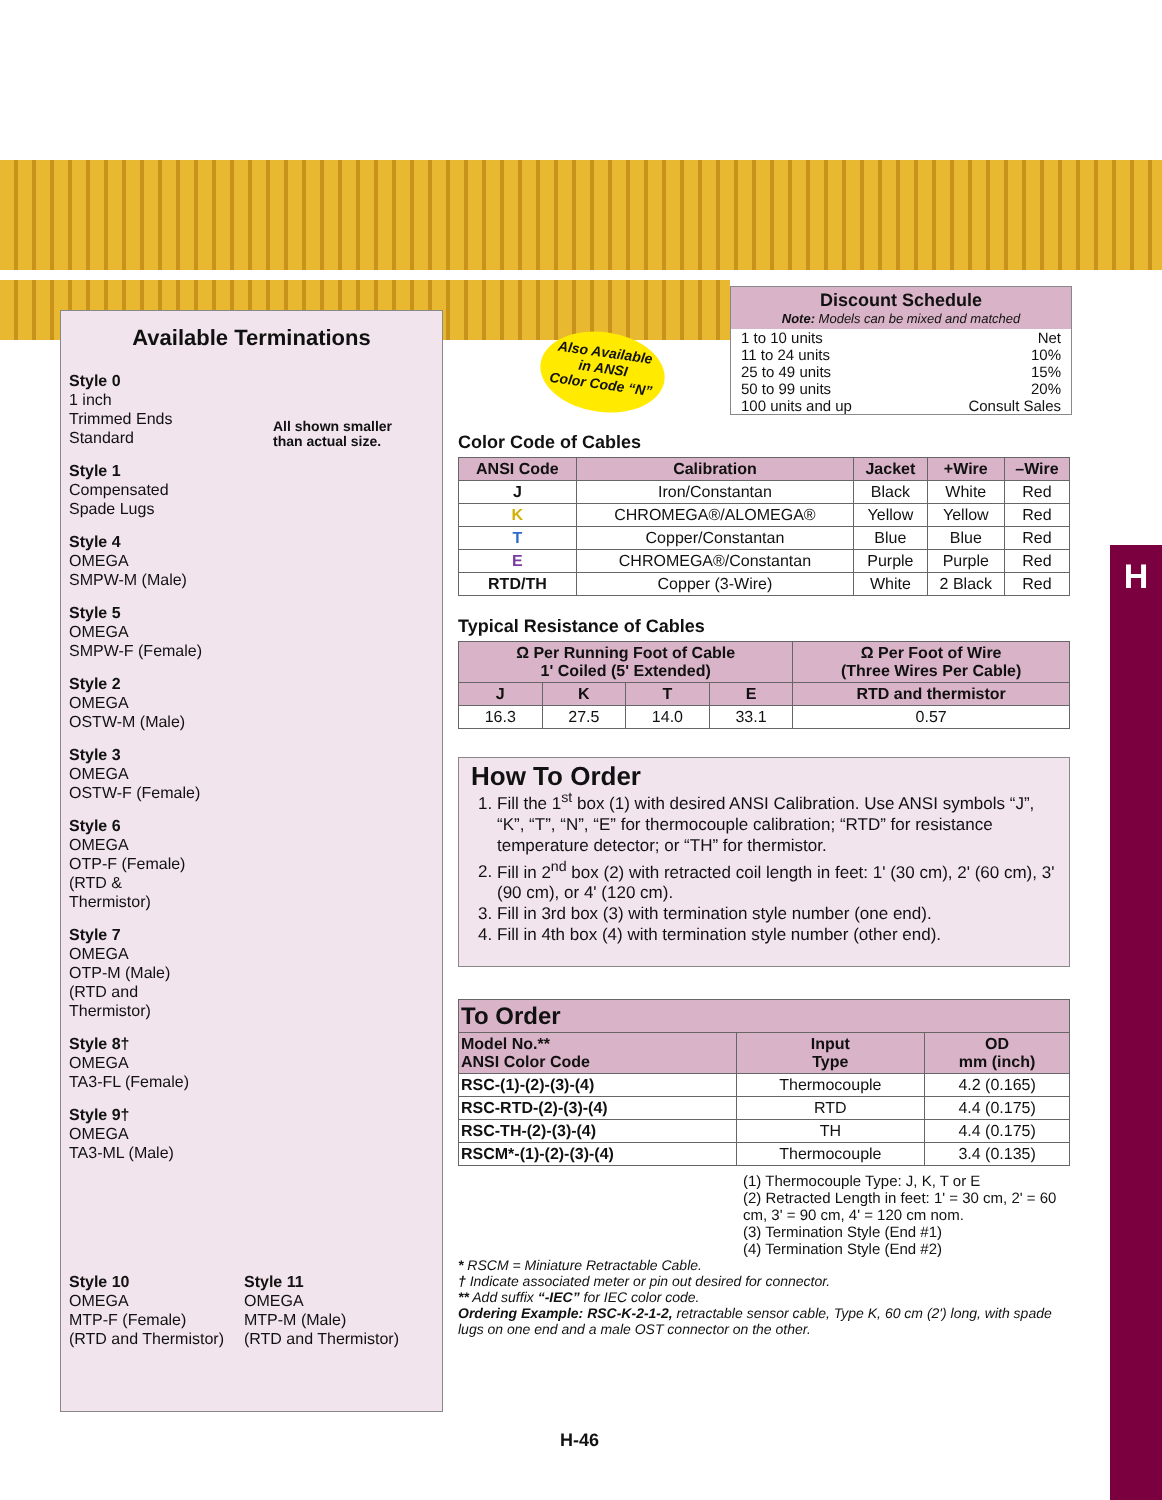H
Available Terminations
All shown smaller
than actual size.
Style 0
1 inch
Trimmed Ends
Standard
Style 1
Compensated
Spade Lugs
Style 4
OMEGA
SMPW-M (Male)
Style 5
OMEGA
SMPW-F (Female)
Style 2
OMEGA
OSTW-M (Male)
Style 3
OMEGA
OSTW-F (Female)
Style 6
OMEGA
OTP-F (Female)
(RTD &
Thermistor)
Style 7
OMEGA
OTP-M (Male)
(RTD and
Thermistor)
Style 8†
OMEGA
TA3-FL (Female)
Style 9†
OMEGA
TA3-ML (Male)
Style 10
OMEGA
MTP-F (Female)
(RTD and Thermistor)
Style 11
OMEGA
MTP-M (Male)
(RTD and Thermistor)
Also Available
in ANSI
Color Code “N”
Discount Schedule
Note: Models can be mixed and matched
1 to 10 units Net
11 to 24 units 10%
25 to 49 units 15%
50 to 99 units 20%
100 units and up Consult Sales
Color Code of Cables
| ANSI Code | Calibration | Jacket | +Wire | –Wire |
| --- | --- | --- | --- | --- |
| J | Iron/Constantan | Black | White | Red |
| K | CHROMEGA®/ALOMEGA® | Yellow | Yellow | Red |
| T | Copper/Constantan | Blue | Blue | Red |
| E | CHROMEGA®/Constantan | Purple | Purple | Red |
| RTD/TH | Copper (3-Wire) | White | 2 Black | Red |
Typical Resistance of Cables
| Ω Per Running Foot of Cable 1' Coiled (5' Extended) | | | | Ω Per Foot of Wire (Three Wires Per Cable) |
| --- | --- | --- | --- | --- |
| J | K | T | E | RTD and thermistor |
| 16.3 | 27.5 | 14.0 | 33.1 | 0.57 |
How To Order
1. Fill the 1<sup>st</sup> box (1) with desired ANSI Calibration. Use ANSI symbols “J”, “K”, “T”, “N”, “E” for thermocouple calibration; “RTD” for resistance temperature detector; or “TH” for thermistor.
2. Fill in 2<sup>nd</sup> box (2) with retracted coil length in feet: 1' (30 cm), 2' (60 cm), 3' (90 cm), or 4' (120 cm).
3. Fill in 3rd box (3) with termination style number (one end).
4. Fill in 4th box (4) with termination style number (other end).
| To Order | | |
| --- | --- | --- |
| Model No.** ANSI Color Code | Input Type | OD mm (inch) |
| RSC-(1)-(2)-(3)-(4) | Thermocouple | 4.2 (0.165) |
| RSC-RTD-(2)-(3)-(4) | RTD | 4.4 (0.175) |
| RSC-TH-(2)-(3)-(4) | TH | 4.4 (0.175) |
| RSCM*-(1)-(2)-(3)-(4) | Thermocouple | 3.4 (0.135) |
(1) Thermocouple Type: J, K, T or E
(2) Retracted Length in feet: 1' = 30 cm, 2' = 60 cm, 3' = 90 cm, 4' = 120 cm nom.
(3) Termination Style (End #1)
(4) Termination Style (End #2)
* RSCM = Miniature Retractable Cable.
† Indicate associated meter or pin out desired for connector.
** Add suffix “-IEC” for IEC color code.
Ordering Example: RSC-K-2-1-2, retractable sensor cable, Type K, 60 cm (2') long, with spade lugs on one end and a male OST connector on the other.
H-46